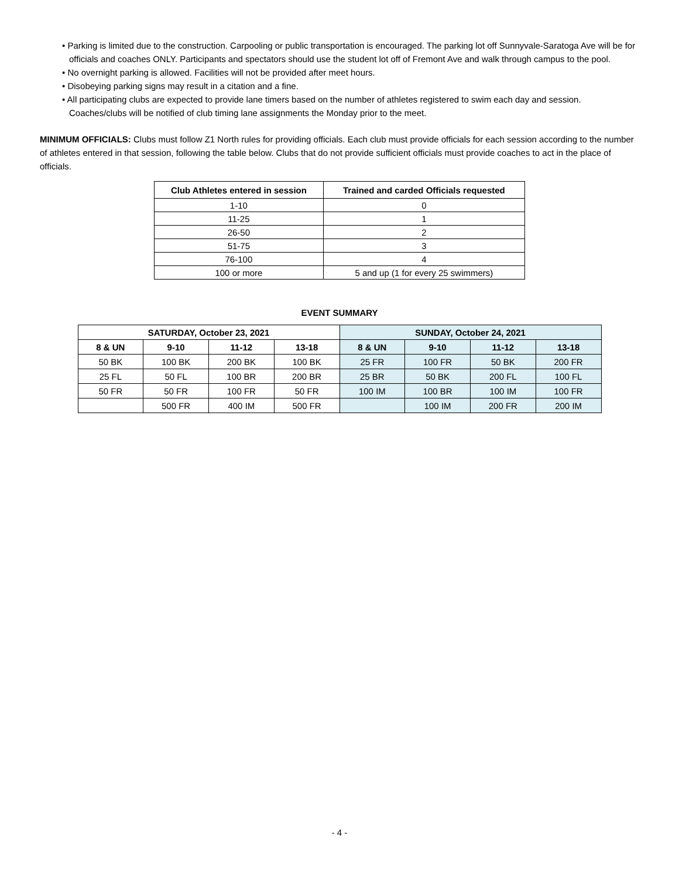• Parking is limited due to the construction. Carpooling or public transportation is encouraged. The parking lot off Sunnyvale-Saratoga Ave will be for officials and coaches ONLY. Participants and spectators should use the student lot off of Fremont Ave and walk through campus to the pool.
• No overnight parking is allowed. Facilities will not be provided after meet hours.
• Disobeying parking signs may result in a citation and a fine.
• All participating clubs are expected to provide lane timers based on the number of athletes registered to swim each day and session. Coaches/clubs will be notified of club timing lane assignments the Monday prior to the meet.
MINIMUM OFFICIALS: Clubs must follow Z1 North rules for providing officials. Each club must provide officials for each session according to the number of athletes entered in that session, following the table below. Clubs that do not provide sufficient officials must provide coaches to act in the place of officials.
| Club Athletes entered in session | Trained and carded Officials requested |
| --- | --- |
| 1-10 | 0 |
| 11-25 | 1 |
| 26-50 | 2 |
| 51-75 | 3 |
| 76-100 | 4 |
| 100 or more | 5 and up (1 for every 25 swimmers) |
EVENT SUMMARY
| SATURDAY, October 23, 2021 | | | | SUNDAY, October 24, 2021 | | | |
| --- | --- | --- | --- | --- | --- | --- | --- |
| 8 & UN | 9-10 | 11-12 | 13-18 | 8 & UN | 9-10 | 11-12 | 13-18 |
| 50 BK | 100 BK | 200 BK | 100 BK | 25 FR | 100 FR | 50 BK | 200 FR |
| 25 FL | 50 FL | 100 BR | 200 BR | 25 BR | 50 BK | 200 FL | 100 FL |
| 50 FR | 50 FR | 100 FR | 50 FR | 100 IM | 100 BR | 100 IM | 100 FR |
| | 500 FR | 400 IM | 500 FR | | 100 IM | 200 FR | 200 IM |
- 4 -